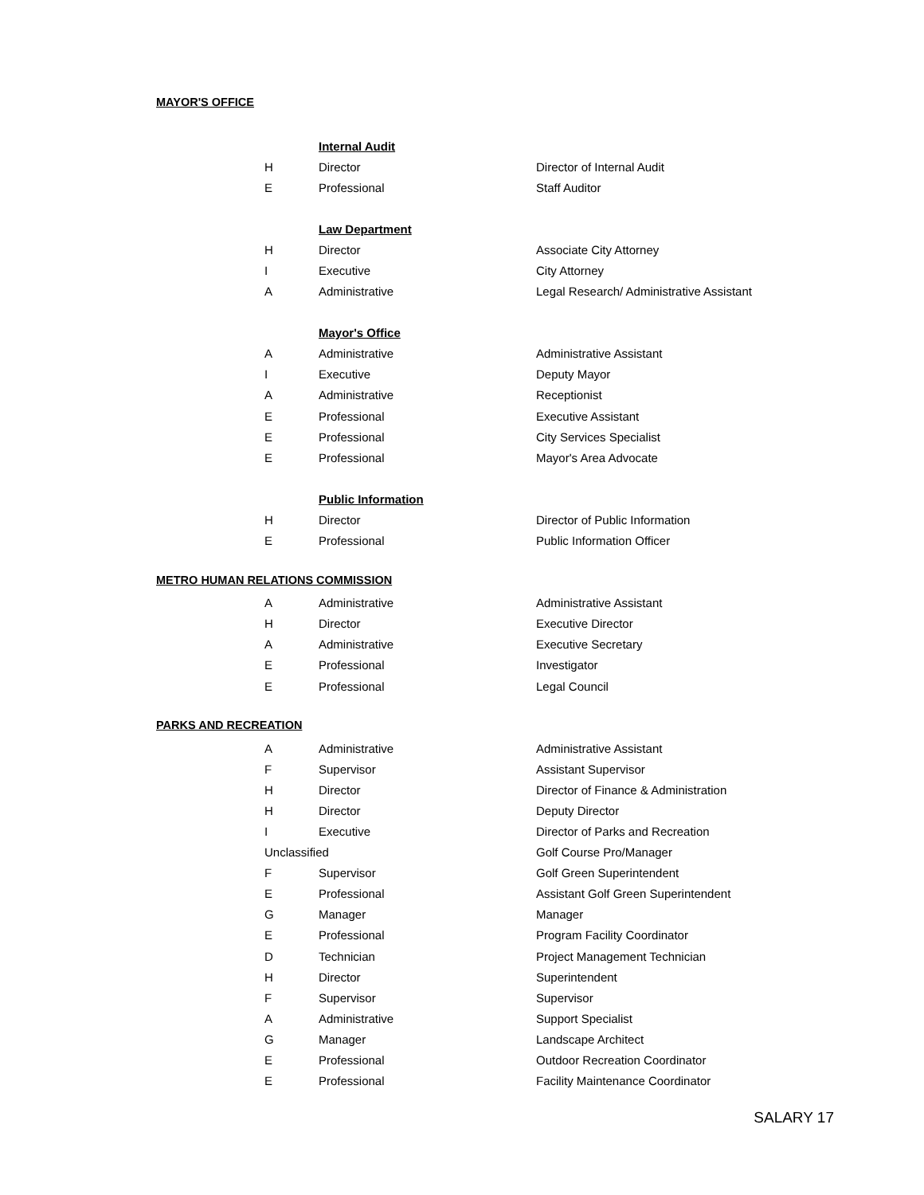MAYOR'S OFFICE
| | Internal Audit | |
| H | Director | Director of Internal Audit |
| E | Professional | Staff Auditor |
| | Law Department | |
| H | Director | Associate City Attorney |
| I | Executive | City Attorney |
| A | Administrative | Legal Research/ Administrative Assistant |
| | Mayor's Office | |
| A | Administrative | Administrative Assistant |
| I | Executive | Deputy Mayor |
| A | Administrative | Receptionist |
| E | Professional | Executive Assistant |
| E | Professional | City Services Specialist |
| E | Professional | Mayor's Area Advocate |
| | Public Information | |
| H | Director | Director of Public Information |
| E | Professional | Public Information Officer |
METRO HUMAN RELATIONS COMMISSION
| A | Administrative | Administrative Assistant |
| H | Director | Executive Director |
| A | Administrative | Executive Secretary |
| E | Professional | Investigator |
| E | Professional | Legal Council |
PARKS AND RECREATION
| A | Administrative | Administrative Assistant |
| F | Supervisor | Assistant Supervisor |
| H | Director | Director of Finance & Administration |
| H | Director | Deputy Director |
| I | Executive | Director of Parks and Recreation |
| Unclassified | | Golf Course Pro/Manager |
| F | Supervisor | Golf Green Superintendent |
| E | Professional | Assistant Golf Green Superintendent |
| G | Manager | Manager |
| E | Professional | Program Facility Coordinator |
| D | Technician | Project Management Technician |
| H | Director | Superintendent |
| F | Supervisor | Supervisor |
| A | Administrative | Support Specialist |
| G | Manager | Landscape Architect |
| E | Professional | Outdoor Recreation Coordinator |
| E | Professional | Facility Maintenance Coordinator |
SALARY 17